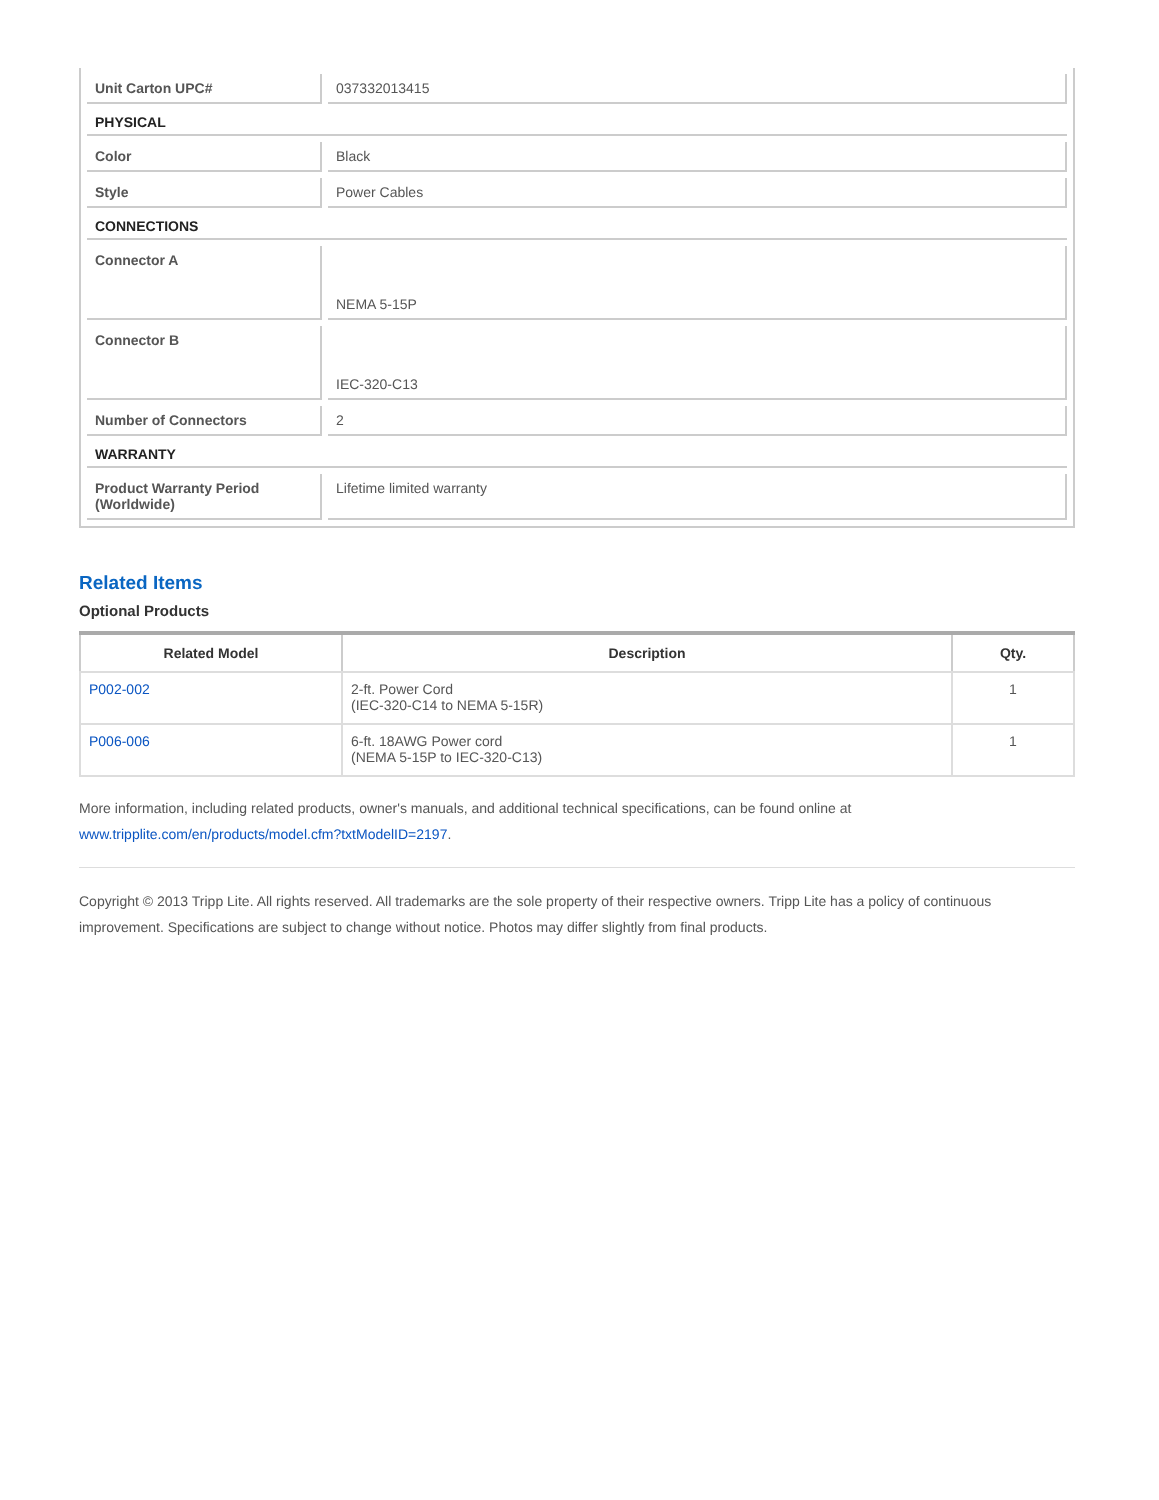| Unit Carton UPC# | 037332013415 |
| PHYSICAL | |
| Color | Black |
| Style | Power Cables |
| CONNECTIONS | |
| Connector A | NEMA 5-15P |
| Connector B | IEC-320-C13 |
| Number of Connectors | 2 |
| WARRANTY | |
| Product Warranty Period (Worldwide) | Lifetime limited warranty |
Related Items
Optional Products
| Related Model | Description | Qty. |
| --- | --- | --- |
| P002-002 | 2-ft. Power Cord (IEC-320-C14 to NEMA 5-15R) | 1 |
| P006-006 | 6-ft. 18AWG Power cord (NEMA 5-15P to IEC-320-C13) | 1 |
More information, including related products, owner's manuals, and additional technical specifications, can be found online at www.tripplite.com/en/products/model.cfm?txtModelID=2197.
Copyright © 2013 Tripp Lite. All rights reserved. All trademarks are the sole property of their respective owners. Tripp Lite has a policy of continuous improvement. Specifications are subject to change without notice. Photos may differ slightly from final products.